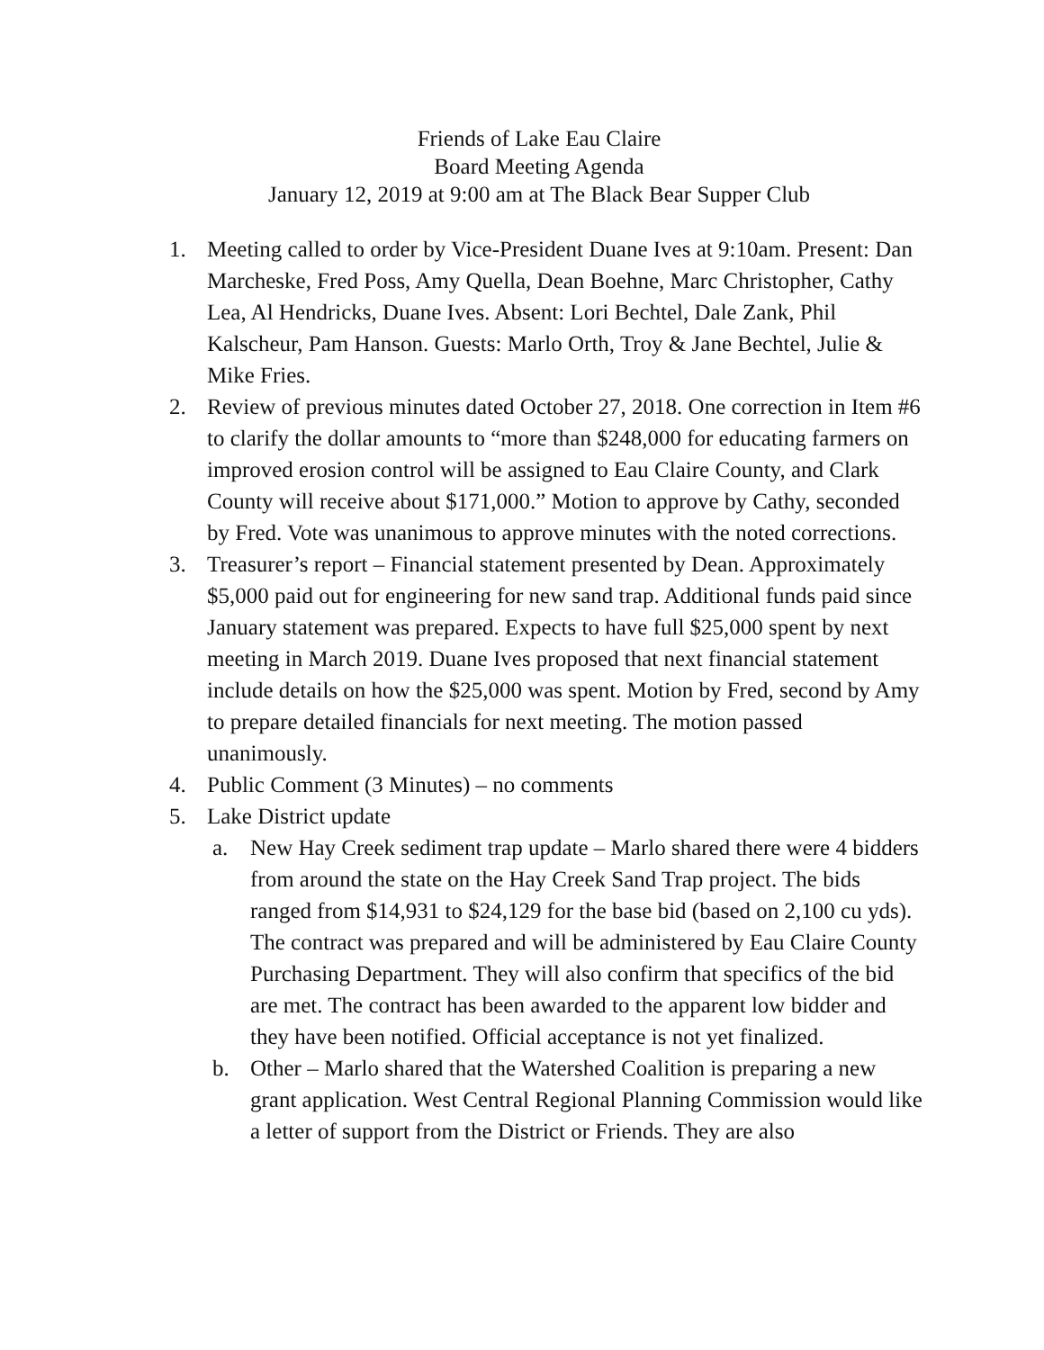Friends of Lake Eau Claire
Board Meeting Agenda
January 12, 2019 at 9:00 am at The Black Bear Supper Club
1. Meeting called to order by Vice-President Duane Ives at 9:10am. Present: Dan Marcheske, Fred Poss, Amy Quella, Dean Boehne, Marc Christopher, Cathy Lea, Al Hendricks, Duane Ives. Absent: Lori Bechtel, Dale Zank, Phil Kalscheur, Pam Hanson. Guests: Marlo Orth, Troy & Jane Bechtel, Julie & Mike Fries.
2. Review of previous minutes dated October 27, 2018. One correction in Item #6 to clarify the dollar amounts to “more than $248,000 for educating farmers on improved erosion control will be assigned to Eau Claire County, and Clark County will receive about $171,000.” Motion to approve by Cathy, seconded by Fred. Vote was unanimous to approve minutes with the noted corrections.
3. Treasurer’s report – Financial statement presented by Dean. Approximately $5,000 paid out for engineering for new sand trap. Additional funds paid since January statement was prepared. Expects to have full $25,000 spent by next meeting in March 2019. Duane Ives proposed that next financial statement include details on how the $25,000 was spent. Motion by Fred, second by Amy to prepare detailed financials for next meeting. The motion passed unanimously.
4. Public Comment (3 Minutes) – no comments
5. Lake District update
a. New Hay Creek sediment trap update – Marlo shared there were 4 bidders from around the state on the Hay Creek Sand Trap project. The bids ranged from $14,931 to $24,129 for the base bid (based on 2,100 cu yds). The contract was prepared and will be administered by Eau Claire County Purchasing Department. They will also confirm that specifics of the bid are met. The contract has been awarded to the apparent low bidder and they have been notified. Official acceptance is not yet finalized.
b. Other – Marlo shared that the Watershed Coalition is preparing a new grant application. West Central Regional Planning Commission would like a letter of support from the District or Friends. They are also